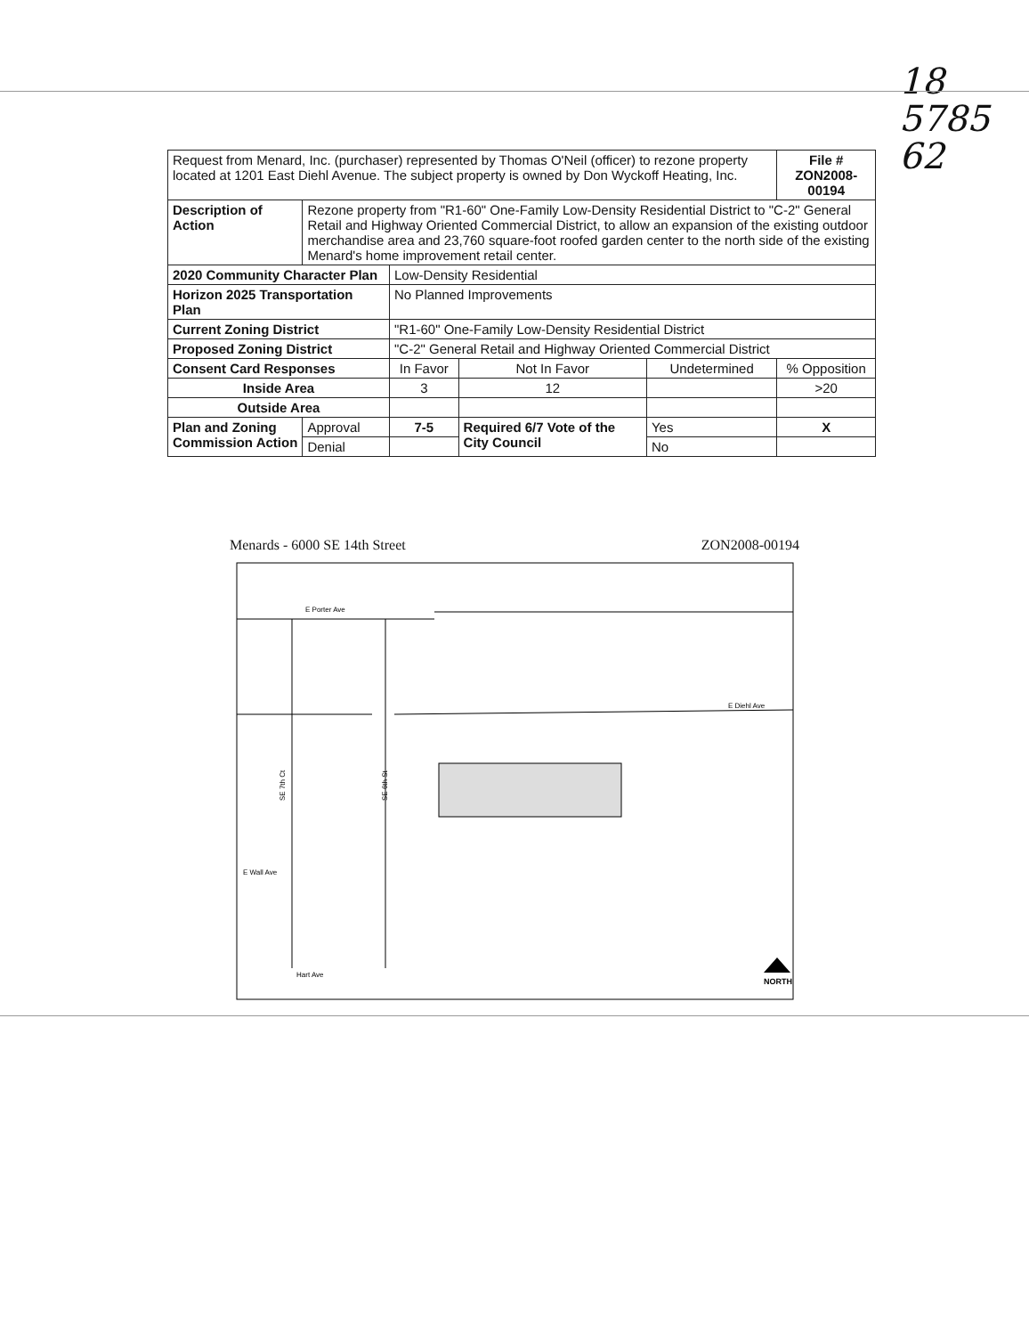18
5785
62
| Request from Menard, Inc. (purchaser) represented by Thomas O'Neil (officer) to rezone property located at 1201 East Diehl Avenue. The subject property is owned by Don Wyckoff Heating, Inc. | | | | | | File # ZON2008-00194 |
| Description of Action | Rezone property from "R1-60" One-Family Low-Density Residential District to "C-2" General Retail and Highway Oriented Commercial District, to allow an expansion of the existing outdoor merchandise area and 23,760 square-foot roofed garden center to the north side of the existing Menard's home improvement retail center. | | | | | |
| 2020 Community Character Plan | | Low-Density Residential | | | | |
| Horizon 2025 Transportation Plan | | No Planned Improvements | | | | |
| Current Zoning District | | "R1-60" One-Family Low-Density Residential District | | | | |
| Proposed Zoning District | | "C-2" General Retail and Highway Oriented Commercial District | | | | |
| Consent Card Responses | | In Favor | Not In Favor | Undetermined | | % Opposition |
| Inside Area | | 3 | 12 | | | >20 |
| Outside Area | | | | | | |
| Plan and Zoning Commission Action | Approval | 7-5 | Required 6/7 Vote of the City Council | | Yes | X |
| | Denial | | | | No | |
Menards - 6000 SE 14th Street ZON2008-00194
E Porter Ave
E Diehl Ave
E Wall Ave
Hart Ave
SE 7th Ct
SE 6th St
NORTH